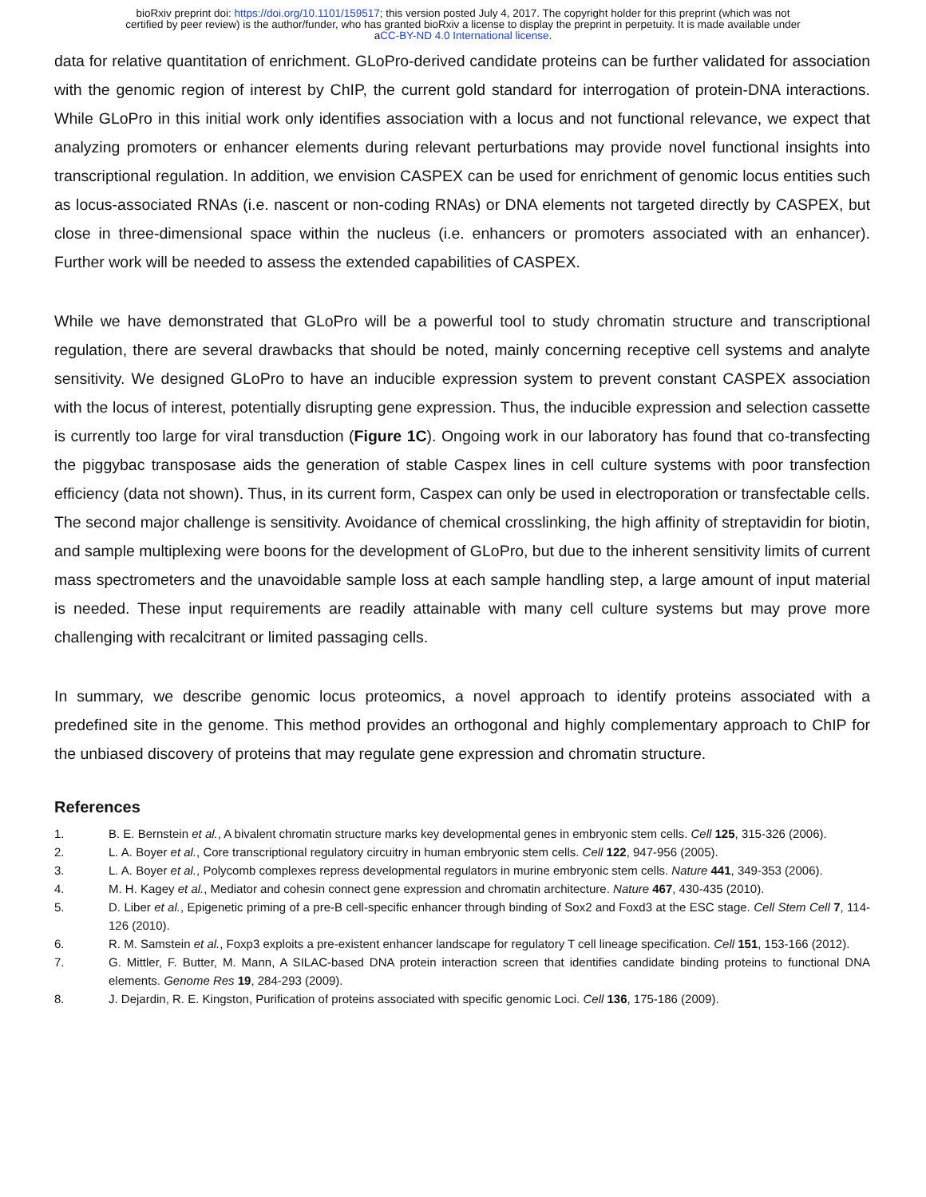bioRxiv preprint doi: https://doi.org/10.1101/159517; this version posted July 4, 2017. The copyright holder for this preprint (which was not
certified by peer review) is the author/funder, who has granted bioRxiv a license to display the preprint in perpetuity. It is made available under
aCC-BY-ND 4.0 International license.
data for relative quantitation of enrichment. GLoPro-derived candidate proteins can be further validated for association with the genomic region of interest by ChIP, the current gold standard for interrogation of protein-DNA interactions. While GLoPro in this initial work only identifies association with a locus and not functional relevance, we expect that analyzing promoters or enhancer elements during relevant perturbations may provide novel functional insights into transcriptional regulation. In addition, we envision CASPEX can be used for enrichment of genomic locus entities such as locus-associated RNAs (i.e. nascent or non-coding RNAs) or DNA elements not targeted directly by CASPEX, but close in three-dimensional space within the nucleus (i.e. enhancers or promoters associated with an enhancer). Further work will be needed to assess the extended capabilities of CASPEX.
While we have demonstrated that GLoPro will be a powerful tool to study chromatin structure and transcriptional regulation, there are several drawbacks that should be noted, mainly concerning receptive cell systems and analyte sensitivity. We designed GLoPro to have an inducible expression system to prevent constant CASPEX association with the locus of interest, potentially disrupting gene expression. Thus, the inducible expression and selection cassette is currently too large for viral transduction (Figure 1C). Ongoing work in our laboratory has found that co-transfecting the piggybac transposase aids the generation of stable Caspex lines in cell culture systems with poor transfection efficiency (data not shown). Thus, in its current form, Caspex can only be used in electroporation or transfectable cells. The second major challenge is sensitivity. Avoidance of chemical crosslinking, the high affinity of streptavidin for biotin, and sample multiplexing were boons for the development of GLoPro, but due to the inherent sensitivity limits of current mass spectrometers and the unavoidable sample loss at each sample handling step, a large amount of input material is needed. These input requirements are readily attainable with many cell culture systems but may prove more challenging with recalcitrant or limited passaging cells.
In summary, we describe genomic locus proteomics, a novel approach to identify proteins associated with a predefined site in the genome. This method provides an orthogonal and highly complementary approach to ChIP for the unbiased discovery of proteins that may regulate gene expression and chromatin structure.
References
1. B. E. Bernstein et al., A bivalent chromatin structure marks key developmental genes in embryonic stem cells. Cell 125, 315-326 (2006).
2. L. A. Boyer et al., Core transcriptional regulatory circuitry in human embryonic stem cells. Cell 122, 947-956 (2005).
3. L. A. Boyer et al., Polycomb complexes repress developmental regulators in murine embryonic stem cells. Nature 441, 349-353 (2006).
4. M. H. Kagey et al., Mediator and cohesin connect gene expression and chromatin architecture. Nature 467, 430-435 (2010).
5. D. Liber et al., Epigenetic priming of a pre-B cell-specific enhancer through binding of Sox2 and Foxd3 at the ESC stage. Cell Stem Cell 7, 114-126 (2010).
6. R. M. Samstein et al., Foxp3 exploits a pre-existent enhancer landscape for regulatory T cell lineage specification. Cell 151, 153-166 (2012).
7. G. Mittler, F. Butter, M. Mann, A SILAC-based DNA protein interaction screen that identifies candidate binding proteins to functional DNA elements. Genome Res 19, 284-293 (2009).
8. J. Dejardin, R. E. Kingston, Purification of proteins associated with specific genomic Loci. Cell 136, 175-186 (2009).